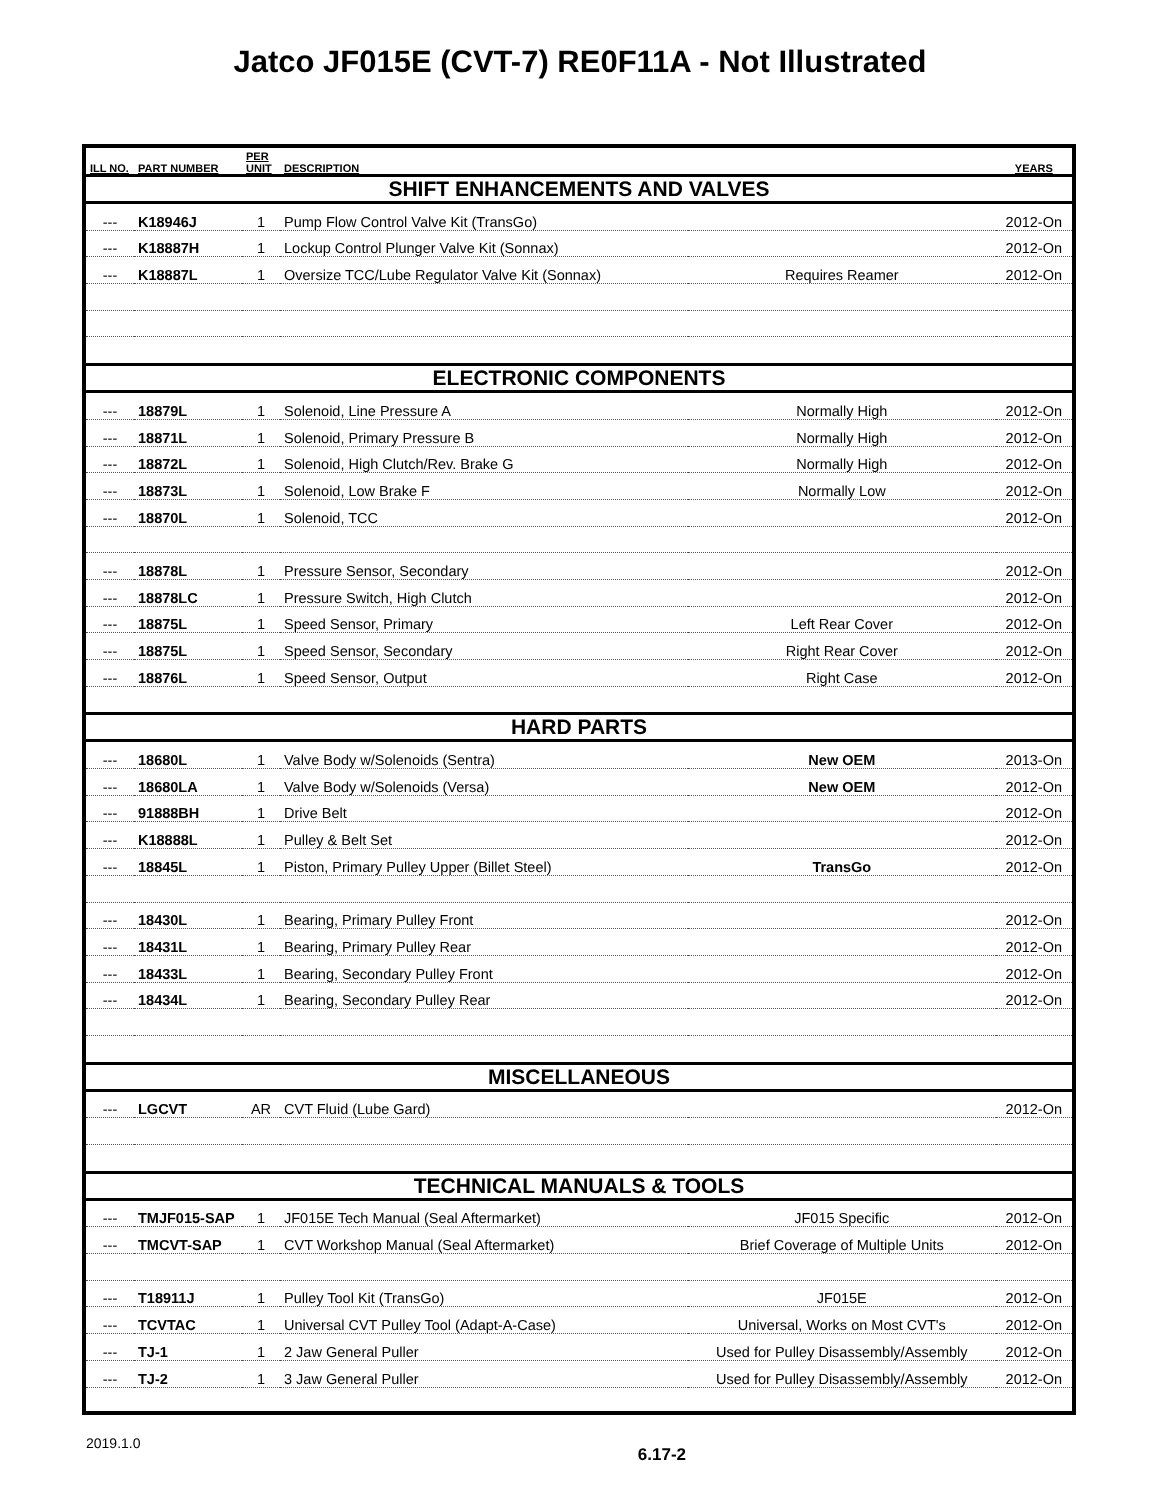Jatco JF015E (CVT-7) RE0F11A - Not Illustrated
| ILL NO. | PART NUMBER | PER UNIT | DESCRIPTION | | YEARS |
| --- | --- | --- | --- | --- | --- |
| SHIFT ENHANCEMENTS AND VALVES | | | | | |
| --- | K18946J | 1 | Pump Flow Control Valve Kit (TransGo) | | 2012-On |
| --- | K18887H | 1 | Lockup Control Plunger Valve Kit (Sonnax) | | 2012-On |
| --- | K18887L | 1 | Oversize TCC/Lube Regulator Valve Kit (Sonnax) | Requires Reamer | 2012-On |
| ELECTRONIC COMPONENTS | | | | | |
| --- | 18879L | 1 | Solenoid, Line Pressure A | Normally High | 2012-On |
| --- | 18871L | 1 | Solenoid, Primary Pressure B | Normally High | 2012-On |
| --- | 18872L | 1 | Solenoid, High Clutch/Rev. Brake G | Normally High | 2012-On |
| --- | 18873L | 1 | Solenoid, Low Brake F | Normally Low | 2012-On |
| --- | 18870L | 1 | Solenoid, TCC | | 2012-On |
| --- | 18878L | 1 | Pressure Sensor, Secondary | | 2012-On |
| --- | 18878LC | 1 | Pressure Switch, High Clutch | | 2012-On |
| --- | 18875L | 1 | Speed Sensor, Primary | Left Rear Cover | 2012-On |
| --- | 18875L | 1 | Speed Sensor, Secondary | Right Rear Cover | 2012-On |
| --- | 18876L | 1 | Speed Sensor, Output | Right Case | 2012-On |
| HARD PARTS | | | | | |
| --- | 18680L | 1 | Valve Body w/Solenoids (Sentra) | New OEM | 2013-On |
| --- | 18680LA | 1 | Valve Body w/Solenoids (Versa) | New OEM | 2012-On |
| --- | 91888BH | 1 | Drive Belt | | 2012-On |
| --- | K18888L | 1 | Pulley & Belt Set | | 2012-On |
| --- | 18845L | 1 | Piston, Primary Pulley Upper (Billet Steel) | TransGo | 2012-On |
| --- | 18430L | 1 | Bearing, Primary Pulley Front | | 2012-On |
| --- | 18431L | 1 | Bearing, Primary Pulley Rear | | 2012-On |
| --- | 18433L | 1 | Bearing, Secondary Pulley Front | | 2012-On |
| --- | 18434L | 1 | Bearing, Secondary Pulley Rear | | 2012-On |
| MISCELLANEOUS | | | | | |
| --- | LGCVT | AR | CVT Fluid (Lube Gard) | | 2012-On |
| TECHNICAL MANUALS & TOOLS | | | | | |
| --- | TMJF015-SAP | 1 | JF015E Tech Manual (Seal Aftermarket) | JF015 Specific | 2012-On |
| --- | TMCVT-SAP | 1 | CVT Workshop Manual (Seal Aftermarket) | Brief Coverage of Multiple Units | 2012-On |
| --- | T18911J | 1 | Pulley Tool Kit (TransGo) | JF015E | 2012-On |
| --- | TCVTAC | 1 | Universal CVT Pulley Tool (Adapt-A-Case) | Universal, Works on Most CVT's | 2012-On |
| --- | TJ-1 | 1 | 2 Jaw General Puller | Used for Pulley Disassembly/Assembly | 2012-On |
| --- | TJ-2 | 1 | 3 Jaw General Puller | Used for Pulley Disassembly/Assembly | 2012-On |
2019.1.0 6.17-2